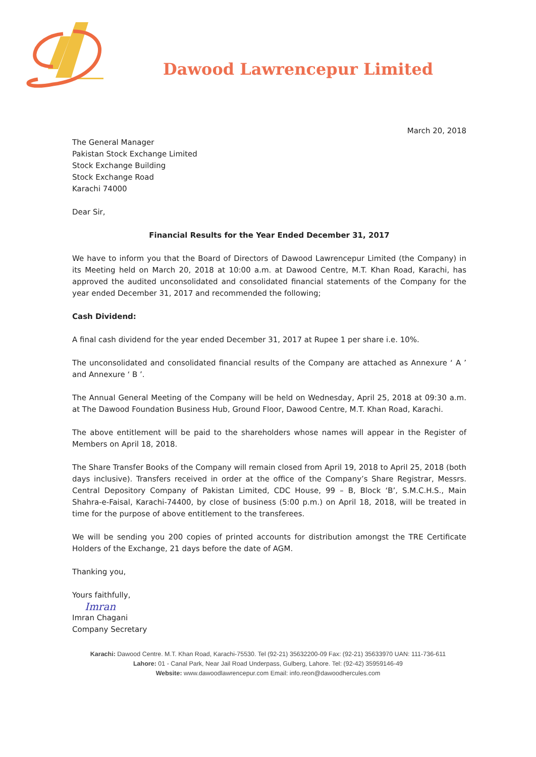Dawood Lawrencepur Limited
March 20, 2018
The General Manager
Pakistan Stock Exchange Limited
Stock Exchange Building
Stock Exchange Road
Karachi 74000
Dear Sir,
Financial Results for the Year Ended December 31, 2017
We have to inform you that the Board of Directors of Dawood Lawrencepur Limited (the Company) in its Meeting held on March 20, 2018 at 10:00 a.m. at Dawood Centre, M.T. Khan Road, Karachi, has approved the audited unconsolidated and consolidated financial statements of the Company for the year ended December 31, 2017 and recommended the following;
Cash Dividend:
A final cash dividend for the year ended December 31, 2017 at Rupee 1 per share i.e. 10%.
The unconsolidated and consolidated financial results of the Company are attached as Annexure ‘ A ’ and Annexure ‘ B ’.
The Annual General Meeting of the Company will be held on Wednesday, April 25, 2018 at 09:30 a.m. at The Dawood Foundation Business Hub, Ground Floor, Dawood Centre, M.T. Khan Road, Karachi.
The above entitlement will be paid to the shareholders whose names will appear in the Register of Members on April 18, 2018.
The Share Transfer Books of the Company will remain closed from April 19, 2018 to April 25, 2018 (both days inclusive). Transfers received in order at the office of the Company’s Share Registrar, Messrs. Central Depository Company of Pakistan Limited, CDC House, 99 – B, Block ‘B’, S.M.C.H.S., Main Shahra-e-Faisal, Karachi-74400, by close of business (5:00 p.m.) on April 18, 2018, will be treated in time for the purpose of above entitlement to the transferees.
We will be sending you 200 copies of printed accounts for distribution amongst the TRE Certificate Holders of the Exchange, 21 days before the date of AGM.
Thanking you,
Yours faithfully,
Imran
Imran Chagani
Company Secretary
Karachi: Dawood Centre. M.T. Khan Road, Karachi-75530. Tel (92-21) 35632200-09 Fax: (92-21) 35633970 UAN: 111-736-611
Lahore: 01 - Canal Park, Near Jail Road Underpass, Gulberg, Lahore. Tel: (92-42) 35959146-49
Website: www.dawoodlawrencepur.com Email: info.reon@dawoodhercules.com